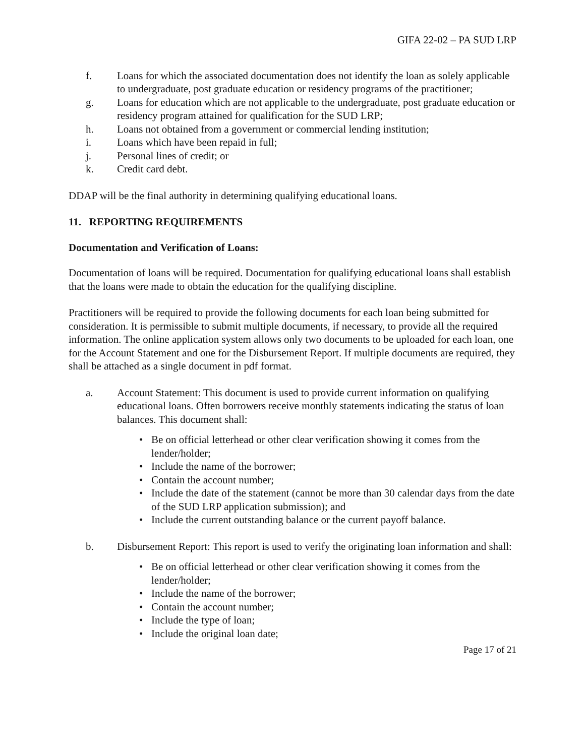GIFA 22-02 – PA SUD LRP
f. Loans for which the associated documentation does not identify the loan as solely applicable to undergraduate, post graduate education or residency programs of the practitioner;
g. Loans for education which are not applicable to the undergraduate, post graduate education or residency program attained for qualification for the SUD LRP;
h. Loans not obtained from a government or commercial lending institution;
i. Loans which have been repaid in full;
j. Personal lines of credit; or
k. Credit card debt.
DDAP will be the final authority in determining qualifying educational loans.
11. REPORTING REQUIREMENTS
Documentation and Verification of Loans:
Documentation of loans will be required. Documentation for qualifying educational loans shall establish that the loans were made to obtain the education for the qualifying discipline.
Practitioners will be required to provide the following documents for each loan being submitted for consideration. It is permissible to submit multiple documents, if necessary, to provide all the required information. The online application system allows only two documents to be uploaded for each loan, one for the Account Statement and one for the Disbursement Report. If multiple documents are required, they shall be attached as a single document in pdf format.
a. Account Statement: This document is used to provide current information on qualifying educational loans. Often borrowers receive monthly statements indicating the status of loan balances. This document shall:
• Be on official letterhead or other clear verification showing it comes from the lender/holder;
• Include the name of the borrower;
• Contain the account number;
• Include the date of the statement (cannot be more than 30 calendar days from the date of the SUD LRP application submission); and
• Include the current outstanding balance or the current payoff balance.
b. Disbursement Report: This report is used to verify the originating loan information and shall:
• Be on official letterhead or other clear verification showing it comes from the lender/holder;
• Include the name of the borrower;
• Contain the account number;
• Include the type of loan;
• Include the original loan date;
Page 17 of 21